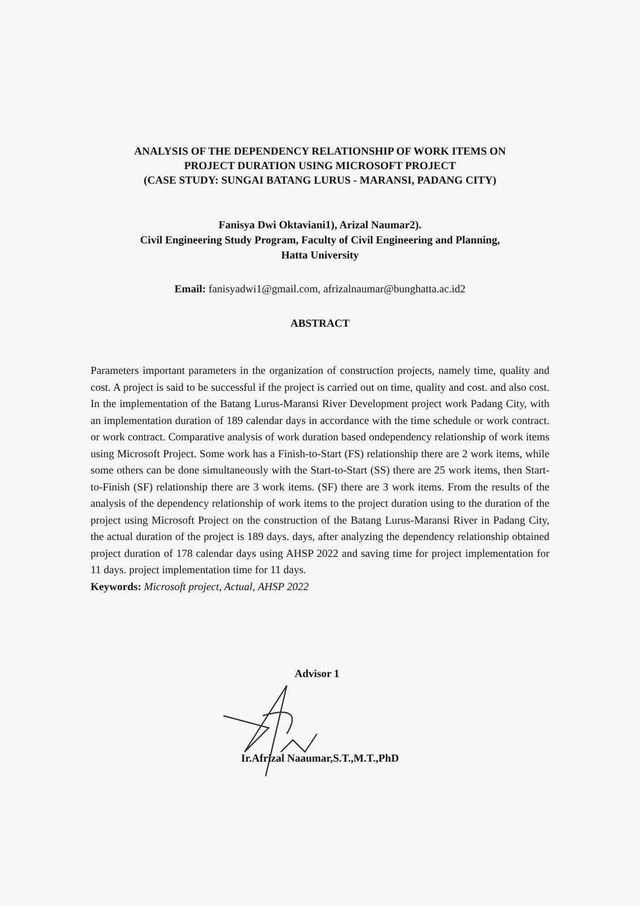ANALYSIS OF THE DEPENDENCY RELATIONSHIP OF WORK ITEMS ON
PROJECT DURATION USING MICROSOFT PROJECT
(CASE STUDY: SUNGAI BATANG LURUS - MARANSI, PADANG CITY)
Fanisya Dwi Oktaviani1), Arizal Naumar2).
Civil Engineering Study Program, Faculty of Civil Engineering and Planning,
Hatta University
Email: fanisyadwi1@gmail.com, afrizalnaumar@bunghatta.ac.id2
ABSTRACT
Parameters important parameters in the organization of construction projects, namely time, quality and cost. A project is said to be successful if the project is carried out on time, quality and cost. and also cost. In the implementation of the Batang Lurus-Maransi River Development project work Padang City, with an implementation duration of 189 calendar days in accordance with the time schedule or work contract. or work contract. Comparative analysis of work duration based ondependency relationship of work items using Microsoft Project. Some work has a Finish-to-Start (FS) relationship there are 2 work items, while some others can be done simultaneously with the Start-to-Start (SS) there are 25 work items, then Start-to-Finish (SF) relationship there are 3 work items. (SF) there are 3 work items. From the results of the analysis of the dependency relationship of work items to the project duration using to the duration of the project using Microsoft Project on the construction of the Batang Lurus-Maransi River in Padang City, the actual duration of the project is 189 days. days, after analyzing the dependency relationship obtained project duration of 178 calendar days using AHSP 2022 and saving time for project implementation for 11 days. project implementation time for 11 days.
Keywords: Microsoft project, Actual, AHSP 2022
Advisor 1
Ir.Afrizal Naaumar,S.T.,M.T.,PhD